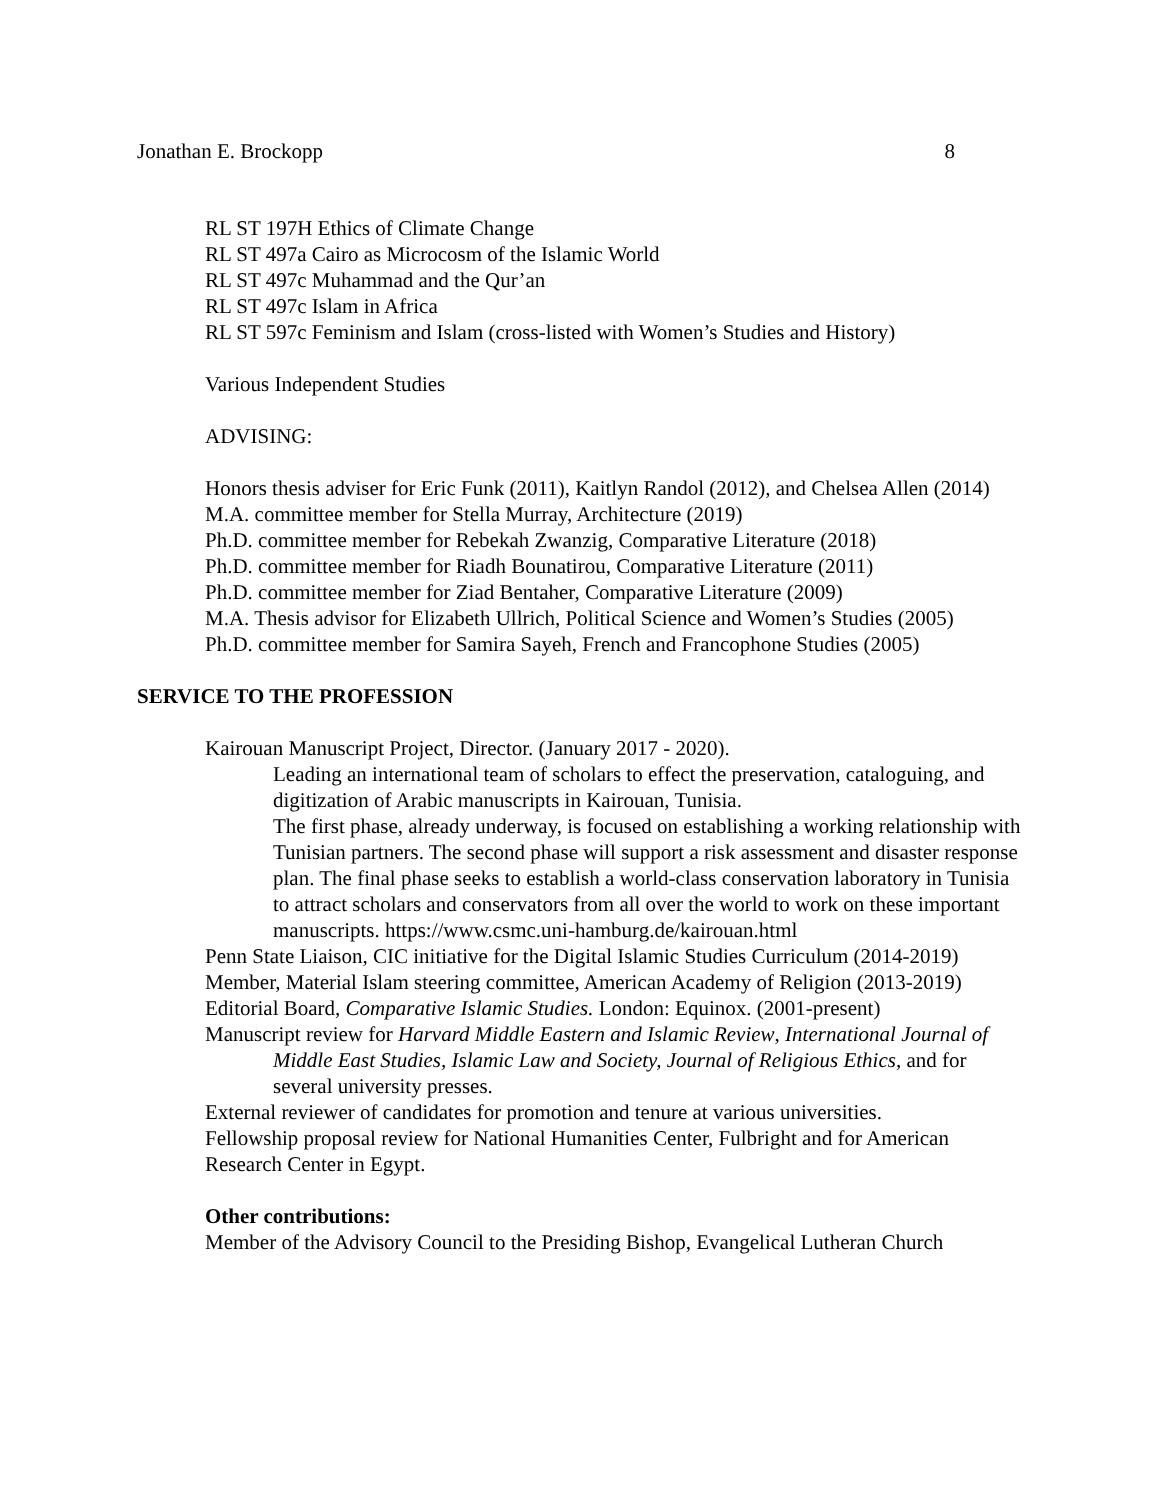Jonathan E. Brockopp 8
RL ST 197H Ethics of Climate Change
RL ST 497a Cairo as Microcosm of the Islamic World
RL ST 497c Muhammad and the Qur’an
RL ST 497c Islam in Africa
RL ST 597c Feminism and Islam (cross-listed with Women’s Studies and History)
Various Independent Studies
ADVISING:
Honors thesis adviser for Eric Funk (2011), Kaitlyn Randol (2012), and Chelsea Allen (2014)
M.A. committee member for Stella Murray, Architecture (2019)
Ph.D. committee member for Rebekah Zwanzig, Comparative Literature (2018)
Ph.D. committee member for Riadh Bounatirou, Comparative Literature (2011)
Ph.D. committee member for Ziad Bentaher, Comparative Literature (2009)
M.A. Thesis advisor for Elizabeth Ullrich, Political Science and Women’s Studies (2005)
Ph.D. committee member for Samira Sayeh, French and Francophone Studies (2005)
SERVICE TO THE PROFESSION
Kairouan Manuscript Project, Director. (January 2017 - 2020).
Leading an international team of scholars to effect the preservation, cataloguing, and digitization of Arabic manuscripts in Kairouan, Tunisia.
The first phase, already underway, is focused on establishing a working relationship with Tunisian partners. The second phase will support a risk assessment and disaster response plan. The final phase seeks to establish a world-class conservation laboratory in Tunisia to attract scholars and conservators from all over the world to work on these important manuscripts. https://www.csmc.uni-hamburg.de/kairouan.html
Penn State Liaison, CIC initiative for the Digital Islamic Studies Curriculum (2014-2019)
Member, Material Islam steering committee, American Academy of Religion (2013-2019)
Editorial Board, Comparative Islamic Studies. London: Equinox. (2001-present)
Manuscript review for Harvard Middle Eastern and Islamic Review, International Journal of Middle East Studies, Islamic Law and Society, Journal of Religious Ethics, and for several university presses.
External reviewer of candidates for promotion and tenure at various universities.
Fellowship proposal review for National Humanities Center, Fulbright and for American Research Center in Egypt.
Other contributions:
Member of the Advisory Council to the Presiding Bishop, Evangelical Lutheran Church